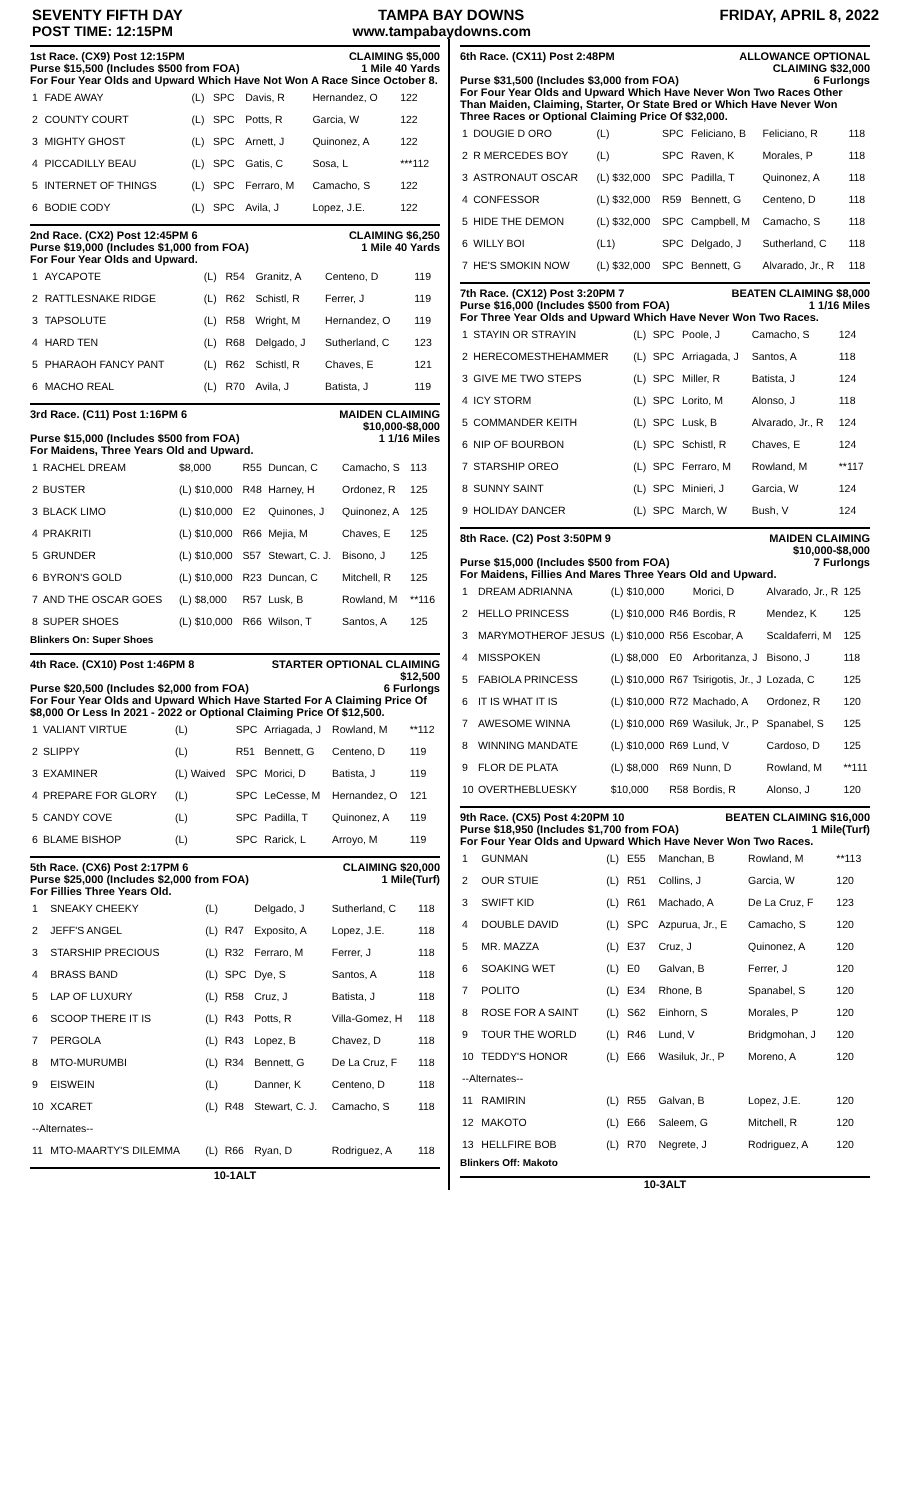SEVENTY FIFTH DAY TAMPA BAY DOWNS FRIDAY, APRIL 8, 2022
POST TIME: 12:15PM www.tampabaydowns.com
CLAIMING $5,000
1 Mile 40 Yards 1st Race. (CX9) Post 12:15PM
Purse $15,500 (Includes $500 from FOA)
For Four Year Olds and Upward Which Have Not Won A Race Since October 8.
| 1 | FADE AWAY | (L) | SPC | Davis, R | Hernandez, O | 122 |
| 2 | COUNTY COURT | (L) | SPC | Potts, R | Garcia, W | 122 |
| 3 | MIGHTY GHOST | (L) | SPC | Arnett, J | Quinonez, A | 122 |
| 4 | PICCADILLY BEAU | (L) | SPC | Gatis, C | Sosa, L | ***112 |
| 5 | INTERNET OF THINGS | (L) | SPC | Ferraro, M | Camacho, S | 122 |
| 6 | BODIE CODY | (L) | SPC | Avila, J | Lopez, J.E. | 122 |
CLAIMING $6,250
1 Mile 40 Yards 2nd Race. (CX2) Post 12:45PM 6
Purse $19,000 (Includes $1,000 from FOA)
For Four Year Olds and Upward.
| 1 | AYCAPOTE | (L) | R54 | Granitz, A | Centeno, D | 119 |
| 2 | RATTLESNAKE RIDGE | (L) | R62 | Schistl, R | Ferrer, J | 119 |
| 3 | TAPSOLUTE | (L) | R58 | Wright, M | Hernandez, O | 119 |
| 4 | HARD TEN | (L) | R68 | Delgado, J | Sutherland, C | 123 |
| 5 | PHARAOH FANCY PANT | (L) | R62 | Schistl, R | Chaves, E | 121 |
| 6 | MACHO REAL | (L) | R70 | Avila, J | Batista, J | 119 |
MAIDEN CLAIMING
$10,000-$8,000
1 1/16 Miles 3rd Race. (C11) Post 1:16PM 6
Purse $15,000 (Includes $500 from FOA)
For Maidens, Three Years Old and Upward.
| 1 | RACHEL DREAM | $8,000 | R55 | Duncan, C | Camacho, S | 113 |
| 2 | BUSTER | (L) $10,000 | R48 | Harney, H | Ordonez, R | 125 |
| 3 | BLACK LIMO | (L) $10,000 | E2 | Quinones, J | Quinonez, A | 125 |
| 4 | PRAKRITI | (L) $10,000 | R66 | Mejia, M | Chaves, E | 125 |
| 5 | GRUNDER | (L) $10,000 | S57 | Stewart, C. J. | Bisono, J | 125 |
| 6 | BYRON'S GOLD | (L) $10,000 | R23 | Duncan, C | Mitchell, R | 125 |
| 7 | AND THE OSCAR GOES | (L) $8,000 | R57 | Lusk, B | Rowland, M | **116 |
| 8 | SUPER SHOES | (L) $10,000 | R66 | Wilson, T | Santos, A | 125 |
Blinkers On: Super Shoes
STARTER OPTIONAL CLAIMING
$12,500
6 Furlongs 4th Race. (CX10) Post 1:46PM 8
Purse $20,500 (Includes $2,000 from FOA)
For Four Year Olds and Upward Which Have Started For A Claiming Price Of $8,000 Or Less In 2021 - 2022 or Optional Claiming Price Of $12,500.
| 1 | VALIANT VIRTUE | (L) | SPC | Arriagada, J | Rowland, M | **112 |
| 2 | SLIPPY | (L) | R51 | Bennett, G | Centeno, D | 119 |
| 3 | EXAMINER | (L) Waived | SPC | Morici, D | Batista, J | 119 |
| 4 | PREPARE FOR GLORY | (L) | SPC | LeCesse, M | Hernandez, O | 121 |
| 5 | CANDY COVE | (L) | SPC | Padilla, T | Quinonez, A | 119 |
| 6 | BLAME BISHOP | (L) | SPC | Rarick, L | Arroyo, M | 119 |
CLAIMING $20,000
1 Mile(Turf) 5th Race. (CX6) Post 2:17PM 6
Purse $25,000 (Includes $2,000 from FOA)
For Fillies Three Years Old.
| 1 | SNEAKY CHEEKY | (L) | | Delgado, J | Sutherland, C | 118 |
| 2 | JEFF'S ANGEL | (L) | R47 | Exposito, A | Lopez, J.E. | 118 |
| 3 | STARSHIP PRECIOUS | (L) | R32 | Ferraro, M | Ferrer, J | 118 |
| 4 | BRASS BAND | (L) | SPC | Dye, S | Santos, A | 118 |
| 5 | LAP OF LUXURY | (L) | R58 | Cruz, J | Batista, J | 118 |
| 6 | SCOOP THERE IT IS | (L) | R43 | Potts, R | Villa-Gomez, H | 118 |
| 7 | PERGOLA | (L) | R43 | Lopez, B | Chavez, D | 118 |
| 8 | MTO-MURUMBI | (L) | R34 | Bennett, G | De La Cruz, F | 118 |
| 9 | EISWEIN | (L) | | Danner, K | Centeno, D | 118 |
| 10 | XCARET | (L) | R48 | Stewart, C. J. | Camacho, S | 118 |
| --Alternates-- | | | | | | |
| 11 | MTO-MAARTY'S DILEMMA | (L) | R66 | Ryan, D | Rodriguez, A | 118 |
10-1ALT
ALLOWANCE OPTIONAL
CLAIMING $32,000
6 Furlongs 6th Race. (CX11) Post 2:48PM
Purse $31,500 (Includes $3,000 from FOA)
For Four Year Olds and Upward Which Have Never Won Two Races Other Than Maiden, Claiming, Starter, Or State Bred or Which Have Never Won Three Races or Optional Claiming Price Of $32,000.
| 1 | DOUGIE D ORO | (L) | SPC | Feliciano, B | Feliciano, R | 118 |
| 2 | R MERCEDES BOY | (L) | SPC | Raven, K | Morales, P | 118 |
| 3 | ASTRONAUT OSCAR | (L) $32,000 | SPC | Padilla, T | Quinonez, A | 118 |
| 4 | CONFESSOR | (L) $32,000 | R59 | Bennett, G | Centeno, D | 118 |
| 5 | HIDE THE DEMON | (L) $32,000 | SPC | Campbell, M | Camacho, S | 118 |
| 6 | WILLY BOI | (L1) | SPC | Delgado, J | Sutherland, C | 118 |
| 7 | HE'S SMOKIN NOW | (L) $32,000 | SPC | Bennett, G | Alvarado, Jr., R | 118 |
BEATEN CLAIMING $8,000
1 1/16 Miles 7th Race. (CX12) Post 3:20PM 7
Purse $16,000 (Includes $500 from FOA)
For Three Year Olds and Upward Which Have Never Won Two Races.
| 1 | STAYIN OR STRAYIN | (L) | SPC | Poole, J | Camacho, S | 124 |
| 2 | HERECOMESTHEHAMMER | (L) | SPC | Arriagada, J | Santos, A | 118 |
| 3 | GIVE ME TWO STEPS | (L) | SPC | Miller, R | Batista, J | 124 |
| 4 | ICY STORM | (L) | SPC | Lorito, M | Alonso, J | 118 |
| 5 | COMMANDER KEITH | (L) | SPC | Lusk, B | Alvarado, Jr., R | 124 |
| 6 | NIP OF BOURBON | (L) | SPC | Schistl, R | Chaves, E | 124 |
| 7 | STARSHIP OREO | (L) | SPC | Ferraro, M | Rowland, M | **117 |
| 8 | SUNNY SAINT | (L) | SPC | Minieri, J | Garcia, W | 124 |
| 9 | HOLIDAY DANCER | (L) | SPC | March, W | Bush, V | 124 |
MAIDEN CLAIMING
$10,000-$8,000
7 Furlongs 8th Race. (C2) Post 3:50PM 9
Purse $15,000 (Includes $500 from FOA)
For Maidens, Fillies And Mares Three Years Old and Upward.
| 1 | DREAM ADRIANNA | (L) $10,000 | | Morici, D | Alvarado, Jr., R | 125 |
| 2 | HELLO PRINCESS | (L) $10,000 | R46 | Bordis, R | Mendez, K | 125 |
| 3 | MARYMOTHEROF JESUS | (L) $10,000 | R56 | Escobar, A | Scaldaferri, M | 125 |
| 4 | MISSPOKEN | (L) $8,000 | E0 | Arboritanza, J | Bisono, J | 118 |
| 5 | FABIOLA PRINCESS | (L) $10,000 | R67 | Tsirigotis, Jr., J | Lozada, C | 125 |
| 6 | IT IS WHAT IT IS | (L) $10,000 | R72 | Machado, A | Ordonez, R | 120 |
| 7 | AWESOME WINNA | (L) $10,000 | R69 | Wasiluk, Jr., P | Spanabel, S | 125 |
| 8 | WINNING MANDATE | (L) $10,000 | R69 | Lund, V | Cardoso, D | 125 |
| 9 | FLOR DE PLATA | (L) $8,000 | R69 | Nunn, D | Rowland, M | **111 |
| 10 | OVERTHEBLUESKY | $10,000 | R58 | Bordis, R | Alonso, J | 120 |
BEATEN CLAIMING $16,000
1 Mile(Turf) 9th Race. (CX5) Post 4:20PM 10
Purse $18,950 (Includes $1,700 from FOA)
For Four Year Olds and Upward Which Have Never Won Two Races.
| 1 | GUNMAN | (L) | E55 | Manchan, B | Rowland, M | **113 |
| 2 | OUR STUIE | (L) | R51 | Collins, J | Garcia, W | 120 |
| 3 | SWIFT KID | (L) | R61 | Machado, A | De La Cruz, F | 123 |
| 4 | DOUBLE DAVID | (L) | SPC | Azpurua, Jr., E | Camacho, S | 120 |
| 5 | MR. MAZZA | (L) | E37 | Cruz, J | Quinonez, A | 120 |
| 6 | SOAKING WET | (L) | E0 | Galvan, B | Ferrer, J | 120 |
| 7 | POLITO | (L) | E34 | Rhone, B | Spanabel, S | 120 |
| 8 | ROSE FOR A SAINT | (L) | S62 | Einhorn, S | Morales, P | 120 |
| 9 | TOUR THE WORLD | (L) | R46 | Lund, V | Bridgmohan, J | 120 |
| 10 | TEDDY'S HONOR | (L) | E66 | Wasiluk, Jr., P | Moreno, A | 120 |
| --Alternates-- | | | | | | |
| 11 | RAMIRIN | (L) | R55 | Galvan, B | Lopez, J.E. | 120 |
| 12 | MAKOTO | (L) | E66 | Saleem, G | Mitchell, R | 120 |
| 13 | HELLFIRE BOB | (L) | R70 | Negrete, J | Rodriguez, A | 120 |
Blinkers Off: Makoto
10-3ALT